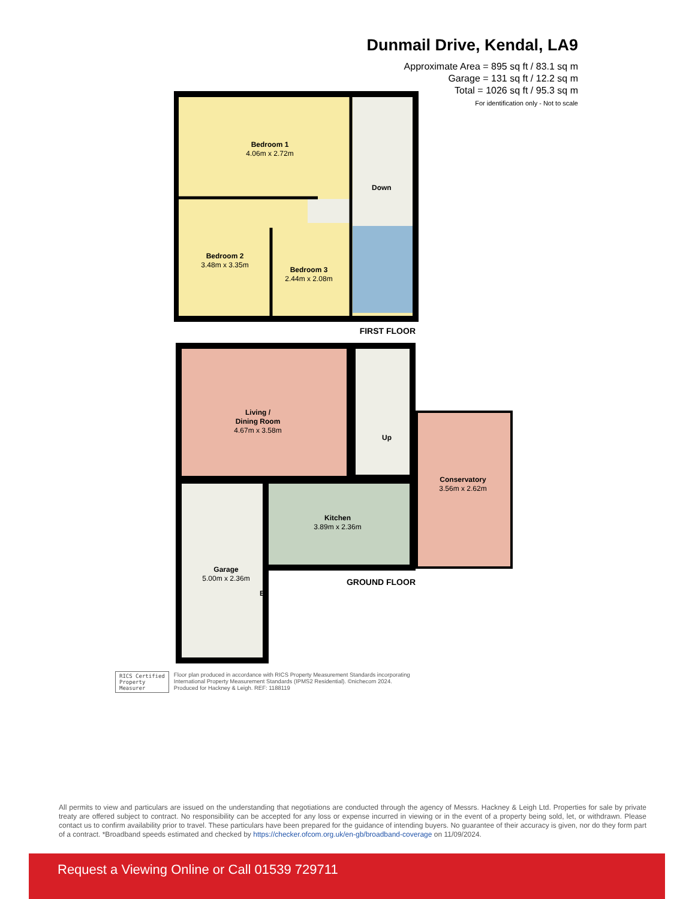Dunmail Drive, Kendal, LA9
Approximate Area = 895 sq ft / 83.1 sq m
Garage = 131 sq ft / 12.2 sq m
Total = 1026 sq ft / 95.3 sq m
For identification only - Not to scale
Bedroom 1
4.06m x 2.72m
Down
Bedroom 2
3.48m x 3.35m
Bedroom 3
2.44m x 2.08m
FIRST FLOOR
Living /
Dining Room
4.67m x 3.58m
Up
Conservatory
3.56m x 2.62m
Kitchen
3.89m x 2.36m
Garage
5.00m x 2.36m
B
GROUND FLOOR
RICS Certified
Property
Measurer
Floor plan produced in accordance with RICS Property Measurement Standards incorporating
International Property Measurement Standards (IPMS2 Residential). ©nichecom 2024.
Produced for Hackney & Leigh. REF: 1188119
All permits to view and particulars are issued on the understanding that negotiations are conducted through the agency of Messrs. Hackney & Leigh Ltd. Properties for sale by private treaty are offered subject to contract. No responsibility can be accepted for any loss or expense incurred in viewing or in the event of a property being sold, let, or withdrawn. Please contact us to confirm availability prior to travel. These particulars have been prepared for the guidance of intending buyers. No guarantee of their accuracy is given, nor do they form part of a contract. *Broadband speeds estimated and checked by https://checker.ofcom.org.uk/en-gb/broadband-coverage on 11/09/2024.
Request a Viewing Online or Call 01539 729711